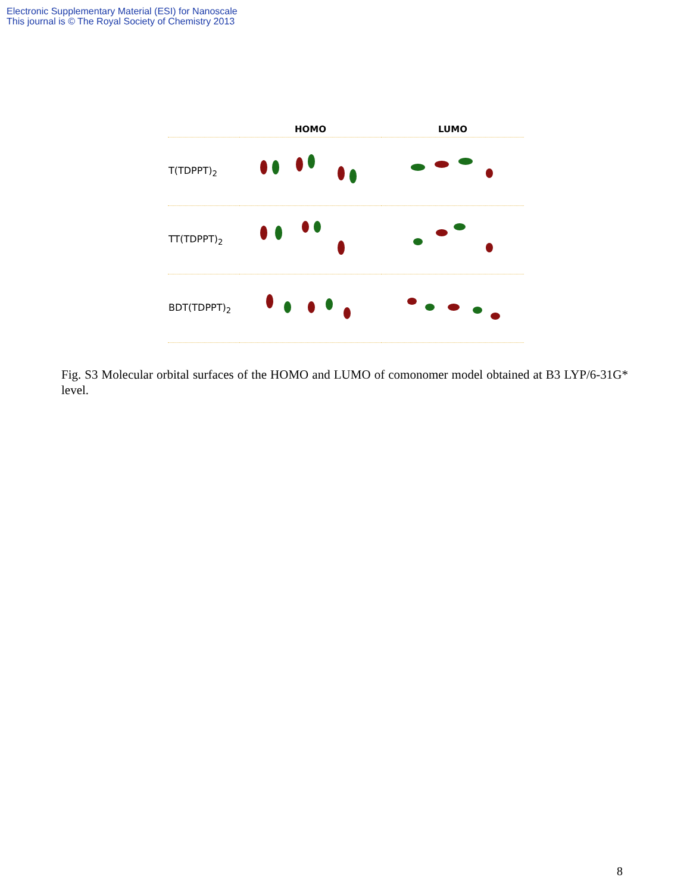Electronic Supplementary Material (ESI) for Nanoscale
This journal is © The Royal Society of Chemistry 2013
| | HOMO | LUMO |
| --- | --- | --- |
| T(TDPPT)<sub>2</sub> | | |
| TT(TDPPT)<sub>2</sub> | | |
| BDT(TDPPT)<sub>2</sub> | | |
Fig. S3 Molecular orbital surfaces of the HOMO and LUMO of comonomer model obtained at B3 LYP/6-31G* level.
8